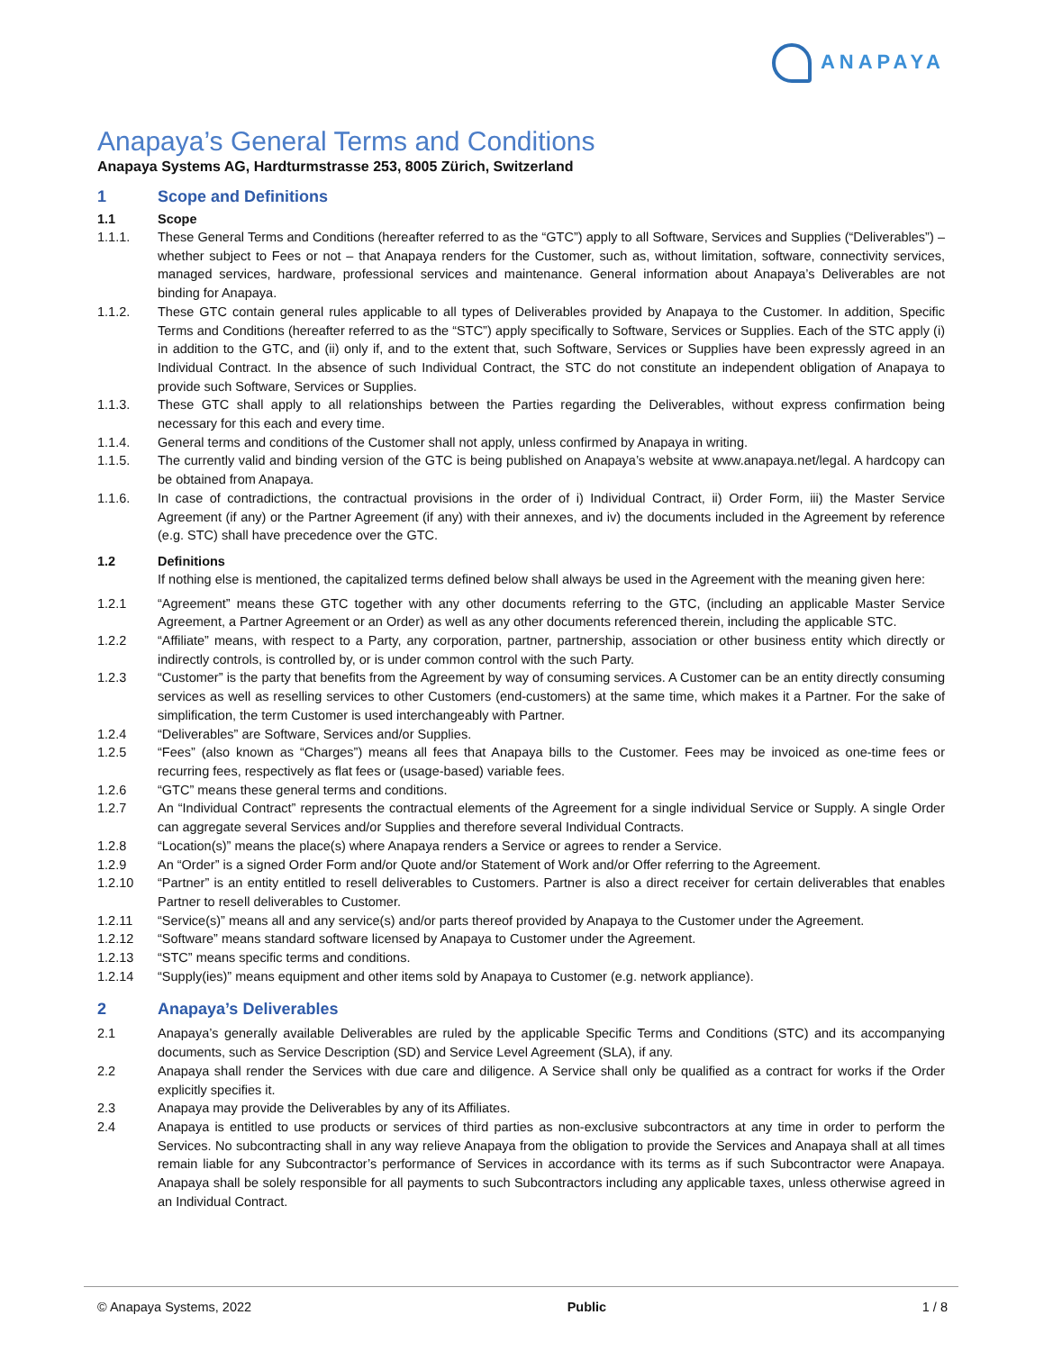ANAPAYA
Anapaya’s General Terms and Conditions
Anapaya Systems AG, Hardturmstrasse 253, 8005 Zürich, Switzerland
1 Scope and Definitions
1.1 Scope
1.1.1. These General Terms and Conditions (hereafter referred to as the “GTC”) apply to all Software, Services and Supplies (“Deliverables”) – whether subject to Fees or not – that Anapaya renders for the Customer, such as, without limitation, software, connectivity services, managed services, hardware, professional services and maintenance. General information about Anapaya’s Deliverables are not binding for Anapaya.
1.1.2. These GTC contain general rules applicable to all types of Deliverables provided by Anapaya to the Customer. In addition, Specific Terms and Conditions (hereafter referred to as the “STC”) apply specifically to Software, Services or Supplies. Each of the STC apply (i) in addition to the GTC, and (ii) only if, and to the extent that, such Software, Services or Supplies have been expressly agreed in an Individual Contract. In the absence of such Individual Contract, the STC do not constitute an independent obligation of Anapaya to provide such Software, Services or Supplies.
1.1.3. These GTC shall apply to all relationships between the Parties regarding the Deliverables, without express confirmation being necessary for this each and every time.
1.1.4. General terms and conditions of the Customer shall not apply, unless confirmed by Anapaya in writing.
1.1.5. The currently valid and binding version of the GTC is being published on Anapaya’s website at www.anapaya.net/legal. A hardcopy can be obtained from Anapaya.
1.1.6. In case of contradictions, the contractual provisions in the order of i) Individual Contract, ii) Order Form, iii) the Master Service Agreement (if any) or the Partner Agreement (if any) with their annexes, and iv) the documents included in the Agreement by reference (e.g. STC) shall have precedence over the GTC.
1.2 Definitions
If nothing else is mentioned, the capitalized terms defined below shall always be used in the Agreement with the meaning given here:
1.2.1 “Agreement” means these GTC together with any other documents referring to the GTC, (including an applicable Master Service Agreement, a Partner Agreement or an Order) as well as any other documents referenced therein, including the applicable STC.
1.2.2 “Affiliate” means, with respect to a Party, any corporation, partner, partnership, association or other business entity which directly or indirectly controls, is controlled by, or is under common control with the such Party.
1.2.3 “Customer” is the party that benefits from the Agreement by way of consuming services. A Customer can be an entity directly consuming services as well as reselling services to other Customers (end-customers) at the same time, which makes it a Partner. For the sake of simplification, the term Customer is used interchangeably with Partner.
1.2.4 “Deliverables” are Software, Services and/or Supplies.
1.2.5 “Fees” (also known as “Charges”) means all fees that Anapaya bills to the Customer. Fees may be invoiced as one-time fees or recurring fees, respectively as flat fees or (usage-based) variable fees.
1.2.6 “GTC” means these general terms and conditions.
1.2.7 An “Individual Contract” represents the contractual elements of the Agreement for a single individual Service or Supply. A single Order can aggregate several Services and/or Supplies and therefore several Individual Contracts.
1.2.8 “Location(s)” means the place(s) where Anapaya renders a Service or agrees to render a Service.
1.2.9 An “Order” is a signed Order Form and/or Quote and/or Statement of Work and/or Offer referring to the Agreement.
1.2.10 “Partner” is an entity entitled to resell deliverables to Customers. Partner is also a direct receiver for certain deliverables that enables Partner to resell deliverables to Customer.
1.2.11 “Service(s)” means all and any service(s) and/or parts thereof provided by Anapaya to the Customer under the Agreement.
1.2.12 “Software” means standard software licensed by Anapaya to Customer under the Agreement.
1.2.13 “STC” means specific terms and conditions.
1.2.14 “Supply(ies)” means equipment and other items sold by Anapaya to Customer (e.g. network appliance).
2 Anapaya’s Deliverables
2.1 Anapaya’s generally available Deliverables are ruled by the applicable Specific Terms and Conditions (STC) and its accompanying documents, such as Service Description (SD) and Service Level Agreement (SLA), if any.
2.2 Anapaya shall render the Services with due care and diligence. A Service shall only be qualified as a contract for works if the Order explicitly specifies it.
2.3 Anapaya may provide the Deliverables by any of its Affiliates.
2.4 Anapaya is entitled to use products or services of third parties as non-exclusive subcontractors at any time in order to perform the Services. No subcontracting shall in any way relieve Anapaya from the obligation to provide the Services and Anapaya shall at all times remain liable for any Subcontractor’s performance of Services in accordance with its terms as if such Subcontractor were Anapaya. Anapaya shall be solely responsible for all payments to such Subcontractors including any applicable taxes, unless otherwise agreed in an Individual Contract.
© Anapaya Systems, 2022 Public 1 / 8